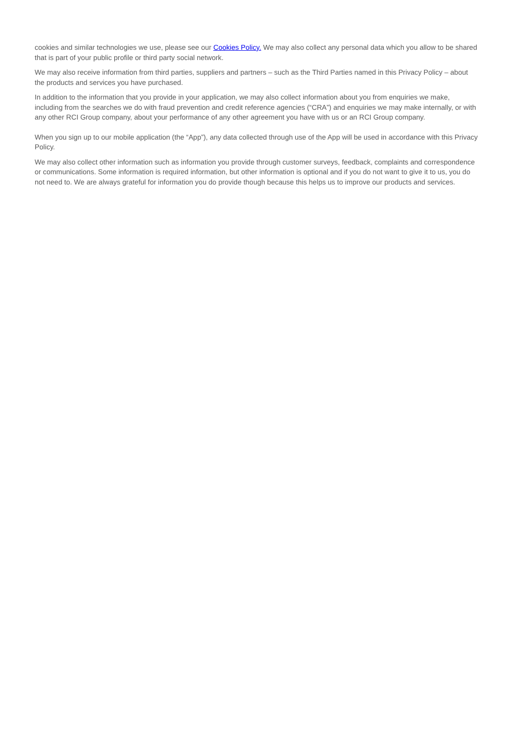cookies and similar technologies we use, please see our Cookies Policy. We may also collect any personal data which you allow to be shared that is part of your public profile or third party social network.
We may also receive information from third parties, suppliers and partners – such as the Third Parties named in this Privacy Policy – about the products and services you have purchased.
In addition to the information that you provide in your application, we may also collect information about you from enquiries we make, including from the searches we do with fraud prevention and credit reference agencies (“CRA”) and enquiries we may make internally, or with any other RCI Group company, about your performance of any other agreement you have with us or an RCI Group company.
When you sign up to our mobile application (the “App”), any data collected through use of the App will be used in accordance with this Privacy Policy.
We may also collect other information such as information you provide through customer surveys, feedback, complaints and correspondence or communications. Some information is required information, but other information is optional and if you do not want to give it to us, you do not need to. We are always grateful for information you do provide though because this helps us to improve our products and services.